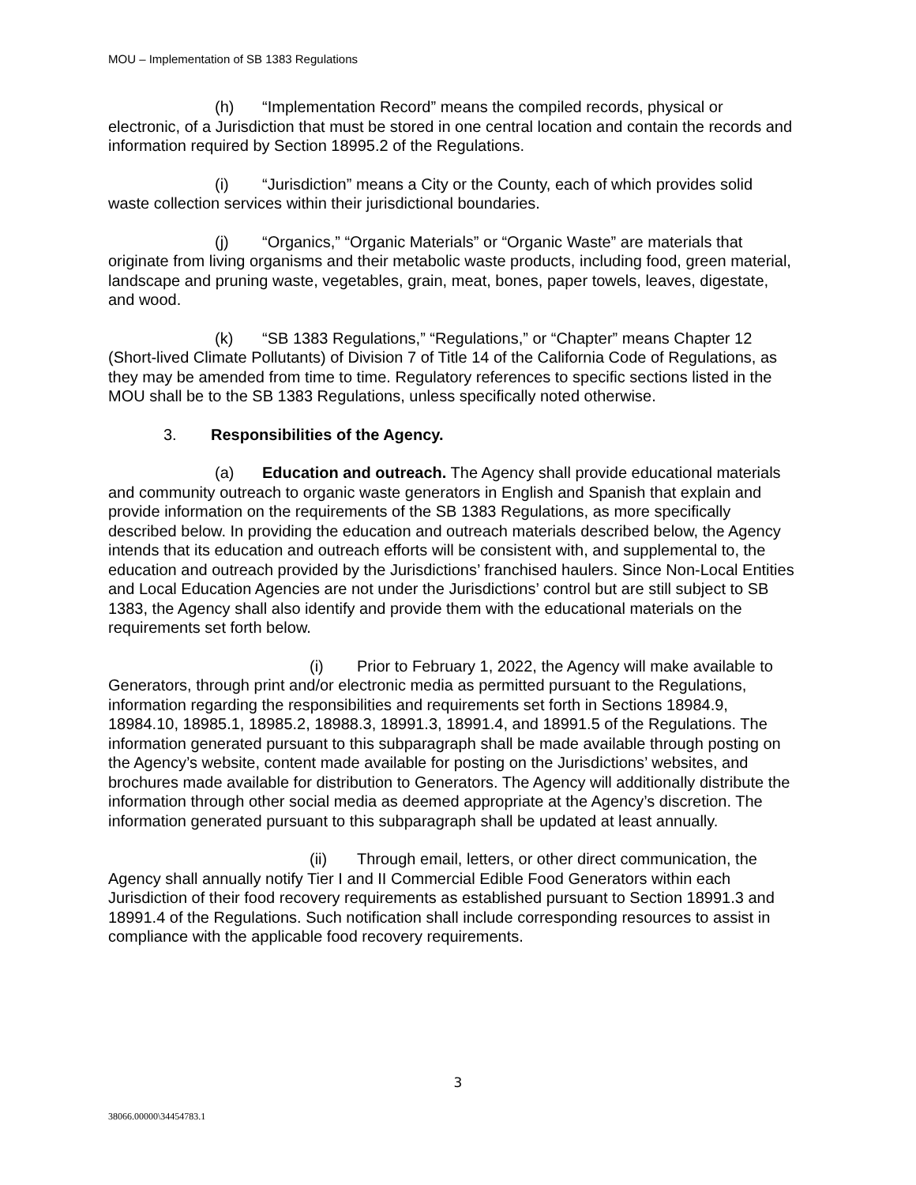MOU – Implementation of SB 1383 Regulations
(h) “Implementation Record” means the compiled records, physical or electronic, of a Jurisdiction that must be stored in one central location and contain the records and information required by Section 18995.2 of the Regulations.
(i) “Jurisdiction” means a City or the County, each of which provides solid waste collection services within their jurisdictional boundaries.
(j) “Organics,” “Organic Materials” or “Organic Waste” are materials that originate from living organisms and their metabolic waste products, including food, green material, landscape and pruning waste, vegetables, grain, meat, bones, paper towels, leaves, digestate, and wood.
(k) “SB 1383 Regulations,” “Regulations,” or “Chapter” means Chapter 12 (Short-lived Climate Pollutants) of Division 7 of Title 14 of the California Code of Regulations, as they may be amended from time to time. Regulatory references to specific sections listed in the MOU shall be to the SB 1383 Regulations, unless specifically noted otherwise.
3. Responsibilities of the Agency.
(a) Education and outreach. The Agency shall provide educational materials and community outreach to organic waste generators in English and Spanish that explain and provide information on the requirements of the SB 1383 Regulations, as more specifically described below. In providing the education and outreach materials described below, the Agency intends that its education and outreach efforts will be consistent with, and supplemental to, the education and outreach provided by the Jurisdictions’ franchised haulers. Since Non-Local Entities and Local Education Agencies are not under the Jurisdictions’ control but are still subject to SB 1383, the Agency shall also identify and provide them with the educational materials on the requirements set forth below.
(i) Prior to February 1, 2022, the Agency will make available to Generators, through print and/or electronic media as permitted pursuant to the Regulations, information regarding the responsibilities and requirements set forth in Sections 18984.9, 18984.10, 18985.1, 18985.2, 18988.3, 18991.3, 18991.4, and 18991.5 of the Regulations. The information generated pursuant to this subparagraph shall be made available through posting on the Agency’s website, content made available for posting on the Jurisdictions’ websites, and brochures made available for distribution to Generators. The Agency will additionally distribute the information through other social media as deemed appropriate at the Agency’s discretion. The information generated pursuant to this subparagraph shall be updated at least annually.
(ii) Through email, letters, or other direct communication, the Agency shall annually notify Tier I and II Commercial Edible Food Generators within each Jurisdiction of their food recovery requirements as established pursuant to Section 18991.3 and 18991.4 of the Regulations. Such notification shall include corresponding resources to assist in compliance with the applicable food recovery requirements.
3
38066.00000\34454783.1